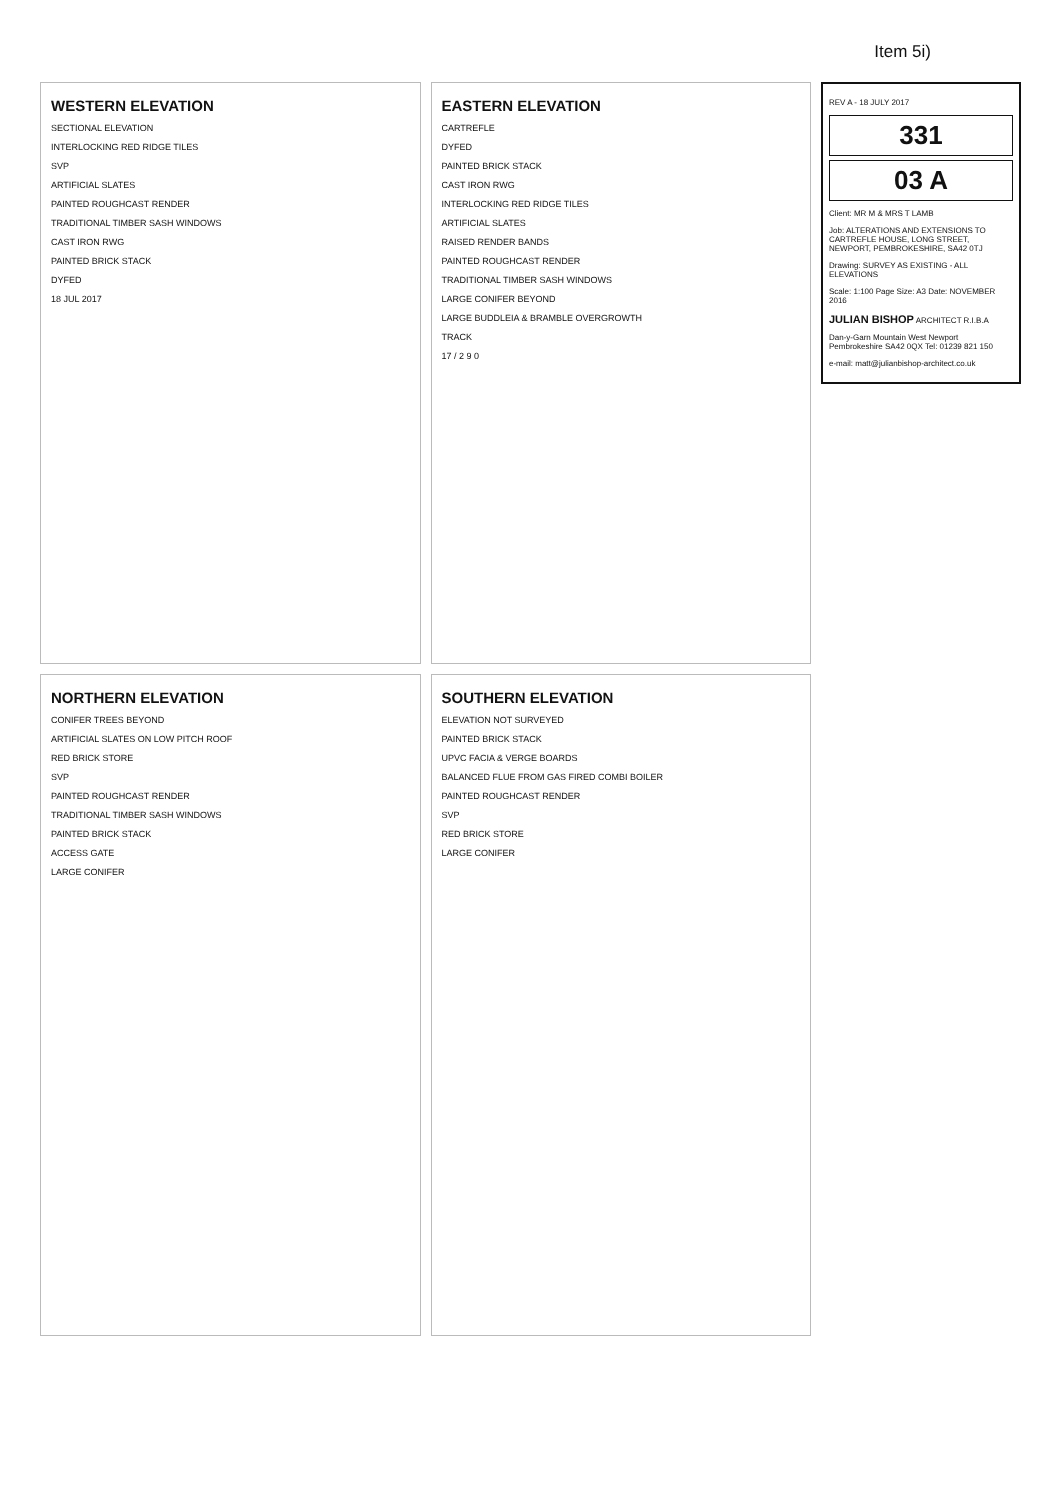Item 5i)
WESTERN ELEVATION
SECTIONAL ELEVATION
INTERLOCKING RED RIDGE TILES
SVP
ARTIFICIAL SLATES
PAINTED ROUGHCAST RENDER
TRADITIONAL TIMBER SASH WINDOWS
CAST IRON RWG
PAINTED BRICK STACK
DYFED
18 JUL 2017
NORTHERN ELEVATION
CONIFER TREES BEYOND
ARTIFICIAL SLATES ON LOW PITCH ROOF
RED BRICK STORE
SVP
PAINTED ROUGHCAST RENDER
TRADITIONAL TIMBER SASH WINDOWS
PAINTED BRICK STACK
ACCESS GATE
LARGE CONIFER
EASTERN ELEVATION
CARTREFLE
DYFED
PAINTED BRICK STACK
CAST IRON RWG
INTERLOCKING RED RIDGE TILES
ARTIFICIAL SLATES
RAISED RENDER BANDS
PAINTED ROUGHCAST RENDER
TRADITIONAL TIMBER SASH WINDOWS
LARGE CONIFER BEYOND
LARGE BUDDLEIA & BRAMBLE OVERGROWTH
TRACK
17 / 2 9 0
SOUTHERN ELEVATION
ELEVATION NOT SURVEYED
PAINTED BRICK STACK
UPVC FACIA & VERGE BOARDS
BALANCED FLUE FROM GAS FIRED COMBI BOILER
PAINTED ROUGHCAST RENDER
SVP
RED BRICK STORE
LARGE CONIFER
REV A - 18 JULY 2017
331
03 A
Client: MR M & MRS T LAMB
Job: ALTERATIONS AND EXTENSIONS TO CARTREFLE HOUSE, LONG STREET, NEWPORT, PEMBROKESHIRE, SA42 0TJ
Drawing: SURVEY AS EXISTING - ALL ELEVATIONS
Scale: 1:100 Page Size: A3 Date: NOVEMBER 2016
JULIAN BISHOP ARCHITECT R.I.B.A
Dan-y-Garn Mountain West Newport Pembrokeshire SA42 0QX Tel: 01239 821 150
e-mail: matt@julianbishop-architect.co.uk